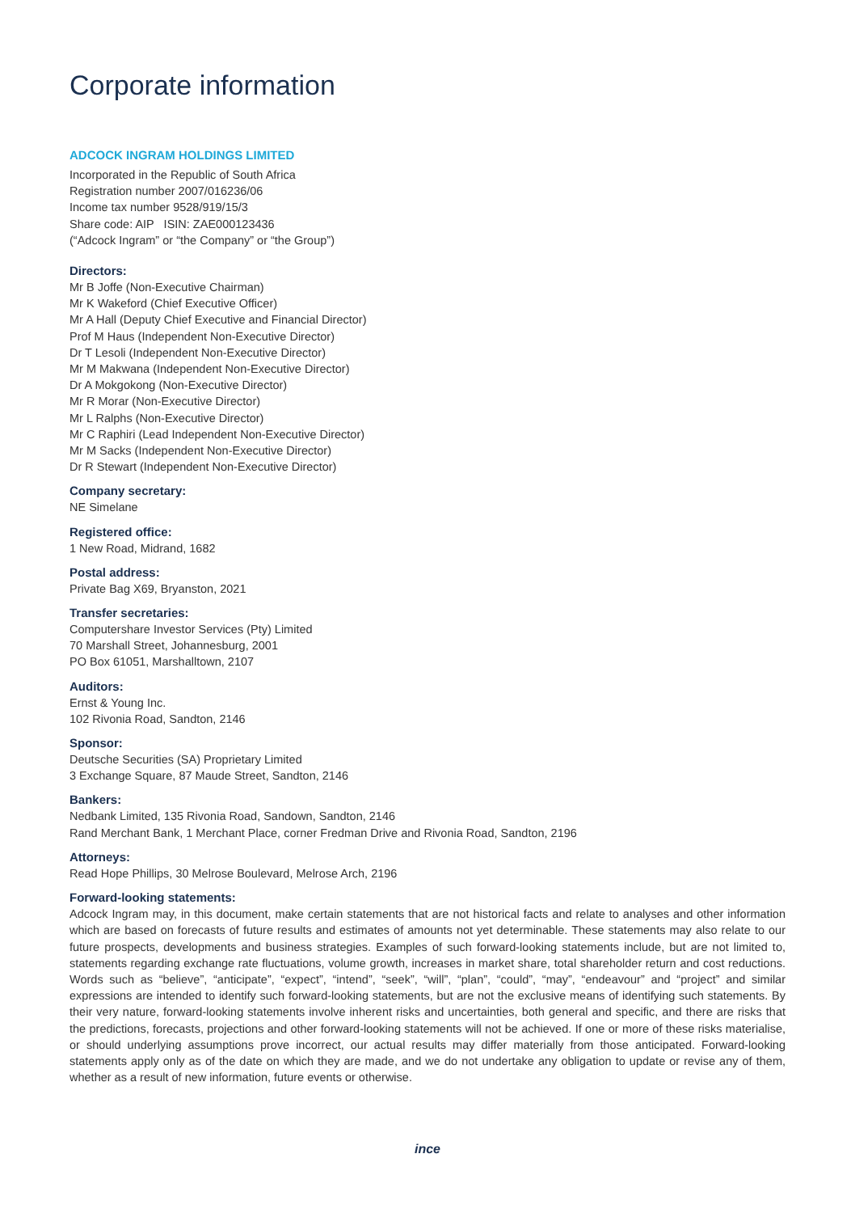Corporate information
ADCOCK INGRAM HOLDINGS LIMITED
Incorporated in the Republic of South Africa
Registration number 2007/016236/06
Income tax number 9528/919/15/3
Share code: AIP ISIN: ZAE000123436
(“Adcock Ingram” or “the Company” or “the Group”)
Directors:
Mr B Joffe (Non-Executive Chairman)
Mr K Wakeford (Chief Executive Officer)
Mr A Hall (Deputy Chief Executive and Financial Director)
Prof M Haus (Independent Non-Executive Director)
Dr T Lesoli (Independent Non-Executive Director)
Mr M Makwana (Independent Non-Executive Director)
Dr A Mokgokong (Non-Executive Director)
Mr R Morar (Non-Executive Director)
Mr L Ralphs (Non-Executive Director)
Mr C Raphiri (Lead Independent Non-Executive Director)
Mr M Sacks (Independent Non-Executive Director)
Dr R Stewart (Independent Non-Executive Director)
Company secretary:
NE Simelane
Registered office:
1 New Road, Midrand, 1682
Postal address:
Private Bag X69, Bryanston, 2021
Transfer secretaries:
Computershare Investor Services (Pty) Limited
70 Marshall Street, Johannesburg, 2001
PO Box 61051, Marshalltown, 2107
Auditors:
Ernst & Young Inc.
102 Rivonia Road, Sandton, 2146
Sponsor:
Deutsche Securities (SA) Proprietary Limited
3 Exchange Square, 87 Maude Street, Sandton, 2146
Bankers:
Nedbank Limited, 135 Rivonia Road, Sandown, Sandton, 2146
Rand Merchant Bank, 1 Merchant Place, corner Fredman Drive and Rivonia Road, Sandton, 2196
Attorneys:
Read Hope Phillips, 30 Melrose Boulevard, Melrose Arch, 2196
Forward-looking statements:
Adcock Ingram may, in this document, make certain statements that are not historical facts and relate to analyses and other information which are based on forecasts of future results and estimates of amounts not yet determinable. These statements may also relate to our future prospects, developments and business strategies. Examples of such forward-looking statements include, but are not limited to, statements regarding exchange rate fluctuations, volume growth, increases in market share, total shareholder return and cost reductions. Words such as “believe”, “anticipate”, “expect”, “intend”, “seek”, “will”, “plan”, “could”, “may”, “endeavour” and “project” and similar expressions are intended to identify such forward-looking statements, but are not the exclusive means of identifying such statements. By their very nature, forward-looking statements involve inherent risks and uncertainties, both general and specific, and there are risks that the predictions, forecasts, projections and other forward-looking statements will not be achieved. If one or more of these risks materialise, or should underlying assumptions prove incorrect, our actual results may differ materially from those anticipated. Forward-looking statements apply only as of the date on which they are made, and we do not undertake any obligation to update or revise any of them, whether as a result of new information, future events or otherwise.
ince